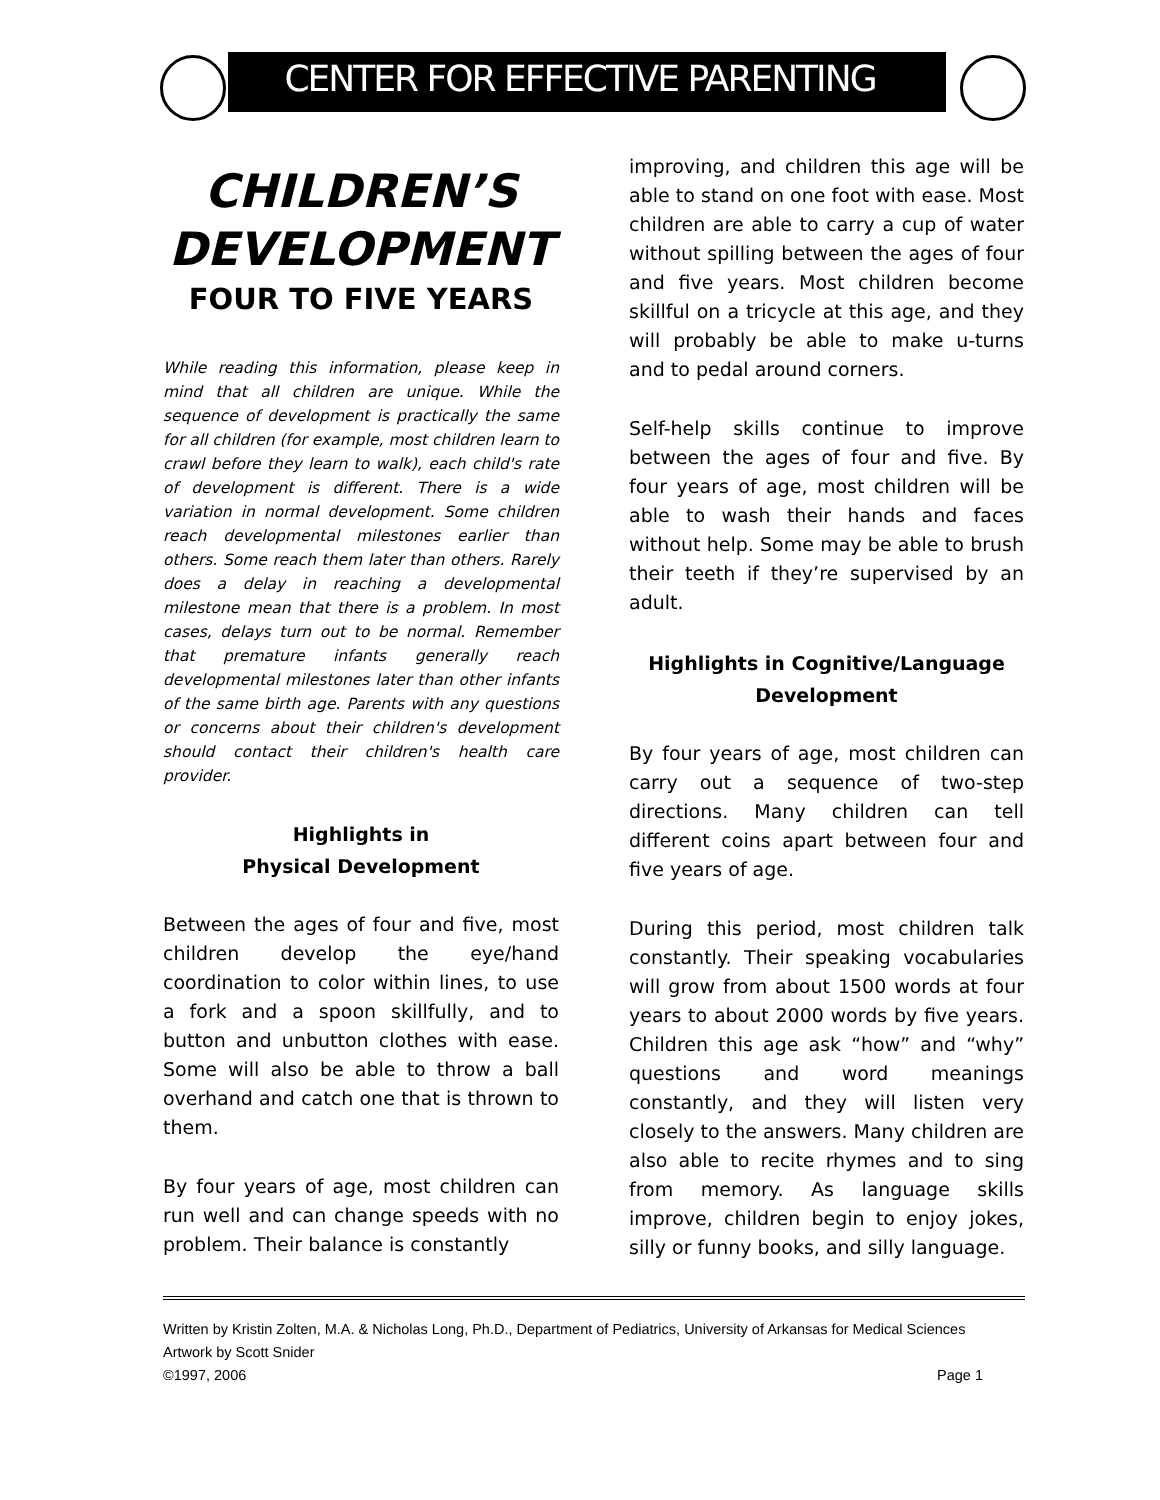CENTER FOR EFFECTIVE PARENTING
CHILDREN’S DEVELOPMENT
FOUR TO FIVE YEARS
While reading this information, please keep in mind that all children are unique. While the sequence of development is practically the same for all children (for example, most children learn to crawl before they learn to walk), each child's rate of development is different. There is a wide variation in normal development. Some children reach developmental milestones earlier than others. Some reach them later than others. Rarely does a delay in reaching a developmental milestone mean that there is a problem. In most cases, delays turn out to be normal. Remember that premature infants generally reach developmental milestones later than other infants of the same birth age. Parents with any questions or concerns about their children's development should contact their children's health care provider.
Highlights in
Physical Development
Between the ages of four and five, most children develop the eye/hand coordination to color within lines, to use a fork and a spoon skillfully, and to button and unbutton clothes with ease. Some will also be able to throw a ball overhand and catch one that is thrown to them.
By four years of age, most children can run well and can change speeds with no problem. Their balance is constantly
improving, and children this age will be able to stand on one foot with ease. Most children are able to carry a cup of water without spilling between the ages of four and five years. Most children become skillful on a tricycle at this age, and they will probably be able to make u-turns and to pedal around corners.
Self-help skills continue to improve between the ages of four and five. By four years of age, most children will be able to wash their hands and faces without help. Some may be able to brush their teeth if they’re supervised by an adult.
Highlights in Cognitive/Language Development
By four years of age, most children can carry out a sequence of two-step directions. Many children can tell different coins apart between four and five years of age.
During this period, most children talk constantly. Their speaking vocabularies will grow from about 1500 words at four years to about 2000 words by five years. Children this age ask “how” and “why” questions and word meanings constantly, and they will listen very closely to the answers. Many children are also able to recite rhymes and to sing from memory. As language skills improve, children begin to enjoy jokes, silly or funny books, and silly language.
Written by Kristin Zolten, M.A. & Nicholas Long, Ph.D., Department of Pediatrics, University of Arkansas for Medical Sciences
Artwork by Scott Snider
©1997, 2006 Page 1